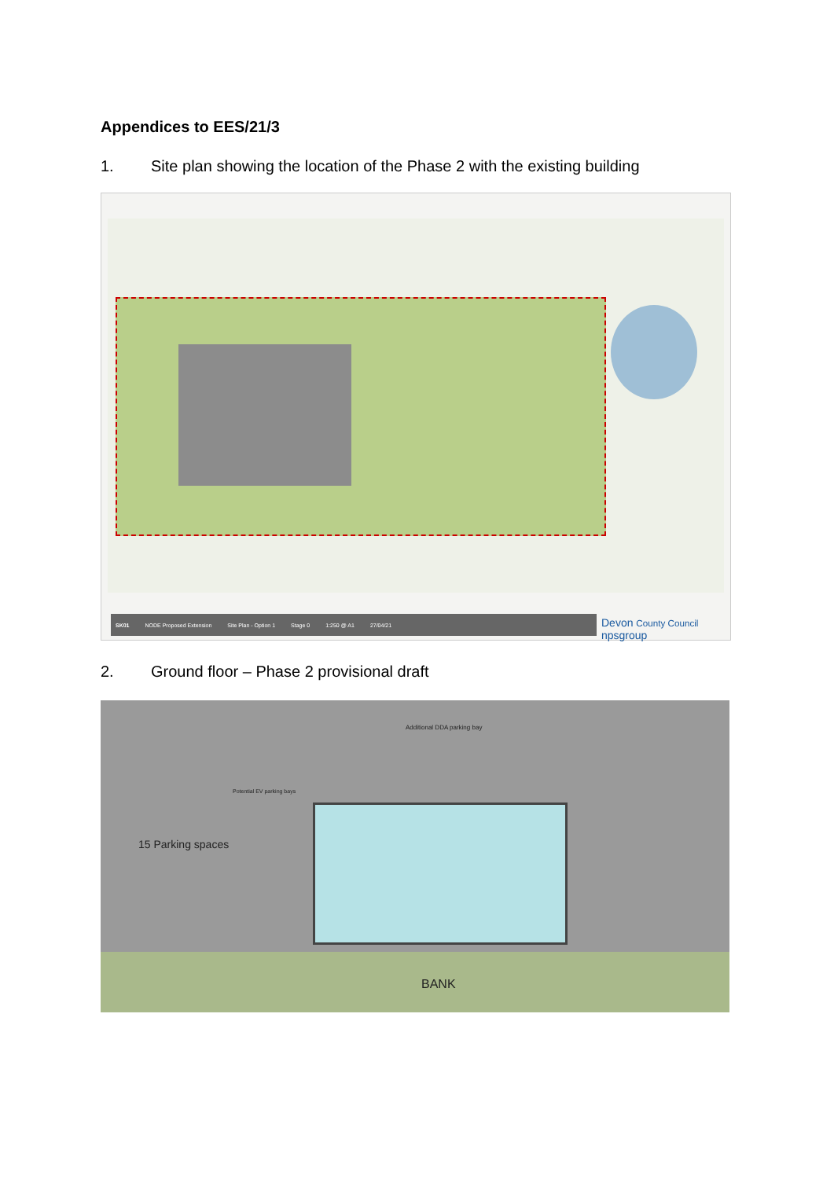Appendices to EES/21/3
1. Site plan showing the location of the Phase 2 with the existing building
SK01 NODE Proposed Extension Site Plan - Option 1 Stage 0 1:250 @ A1 27/04/21 Devon County Council npsgroup
2. Ground floor – Phase 2 provisional draft
15 Parking spaces
Potential EV parking bays
Additional DDA parking bay
BANK